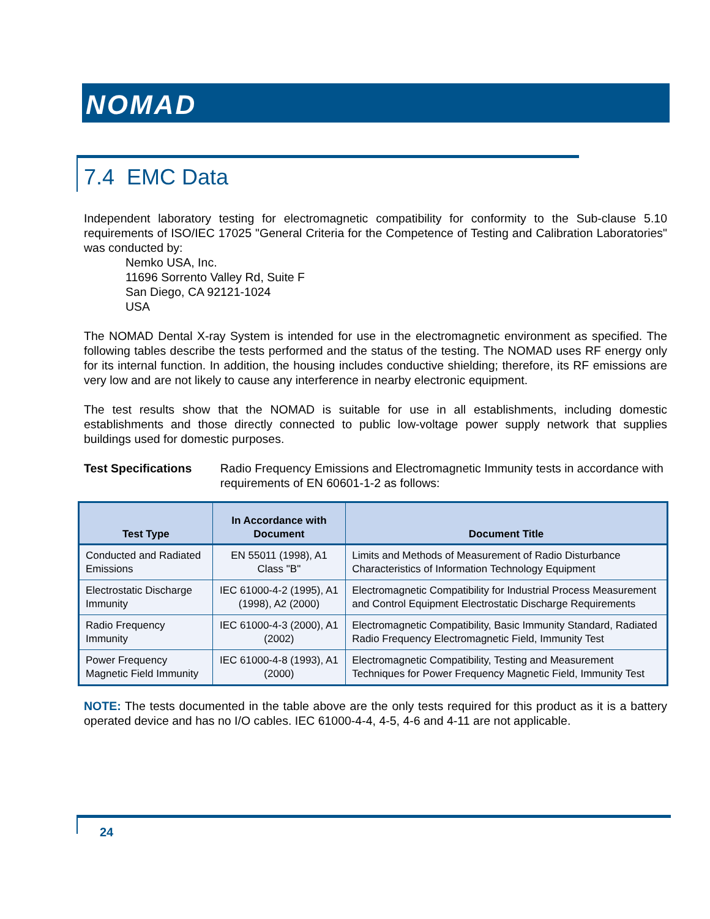NOMAD
7.4 EMC Data
Independent laboratory testing for electromagnetic compatibility for conformity to the Sub-clause 5.10 requirements of ISO/IEC 17025 "General Criteria for the Competence of Testing and Calibration Laboratories" was conducted by:
Nemko USA, Inc.
11696 Sorrento Valley Rd, Suite F
San Diego, CA 92121-1024
USA
The NOMAD Dental X-ray System is intended for use in the electromagnetic environment as specified. The following tables describe the tests performed and the status of the testing. The NOMAD uses RF energy only for its internal function. In addition, the housing includes conductive shielding; therefore, its RF emissions are very low and are not likely to cause any interference in nearby electronic equipment.
The test results show that the NOMAD is suitable for use in all establishments, including domestic establishments and those directly connected to public low-voltage power supply network that supplies buildings used for domestic purposes.
Test Specifications Radio Frequency Emissions and Electromagnetic Immunity tests in accordance with requirements of EN 60601-1-2 as follows:
| Test Type | In Accordance with Document | Document Title |
| --- | --- | --- |
| Conducted and Radiated Emissions | EN 55011 (1998), A1 Class "B" | Limits and Methods of Measurement of Radio Disturbance Characteristics of Information Technology Equipment |
| Electrostatic Discharge Immunity | IEC 61000-4-2 (1995), A1 (1998), A2 (2000) | Electromagnetic Compatibility for Industrial Process Measurement and Control Equipment Electrostatic Discharge Requirements |
| Radio Frequency Immunity | IEC 61000-4-3 (2000), A1 (2002) | Electromagnetic Compatibility, Basic Immunity Standard, Radiated Radio Frequency Electromagnetic Field, Immunity Test |
| Power Frequency Magnetic Field Immunity | IEC 61000-4-8 (1993), A1 (2000) | Electromagnetic Compatibility, Testing and Measurement Techniques for Power Frequency Magnetic Field, Immunity Test |
NOTE: The tests documented in the table above are the only tests required for this product as it is a battery operated device and has no I/O cables. IEC 61000-4-4, 4-5, 4-6 and 4-11 are not applicable.
24